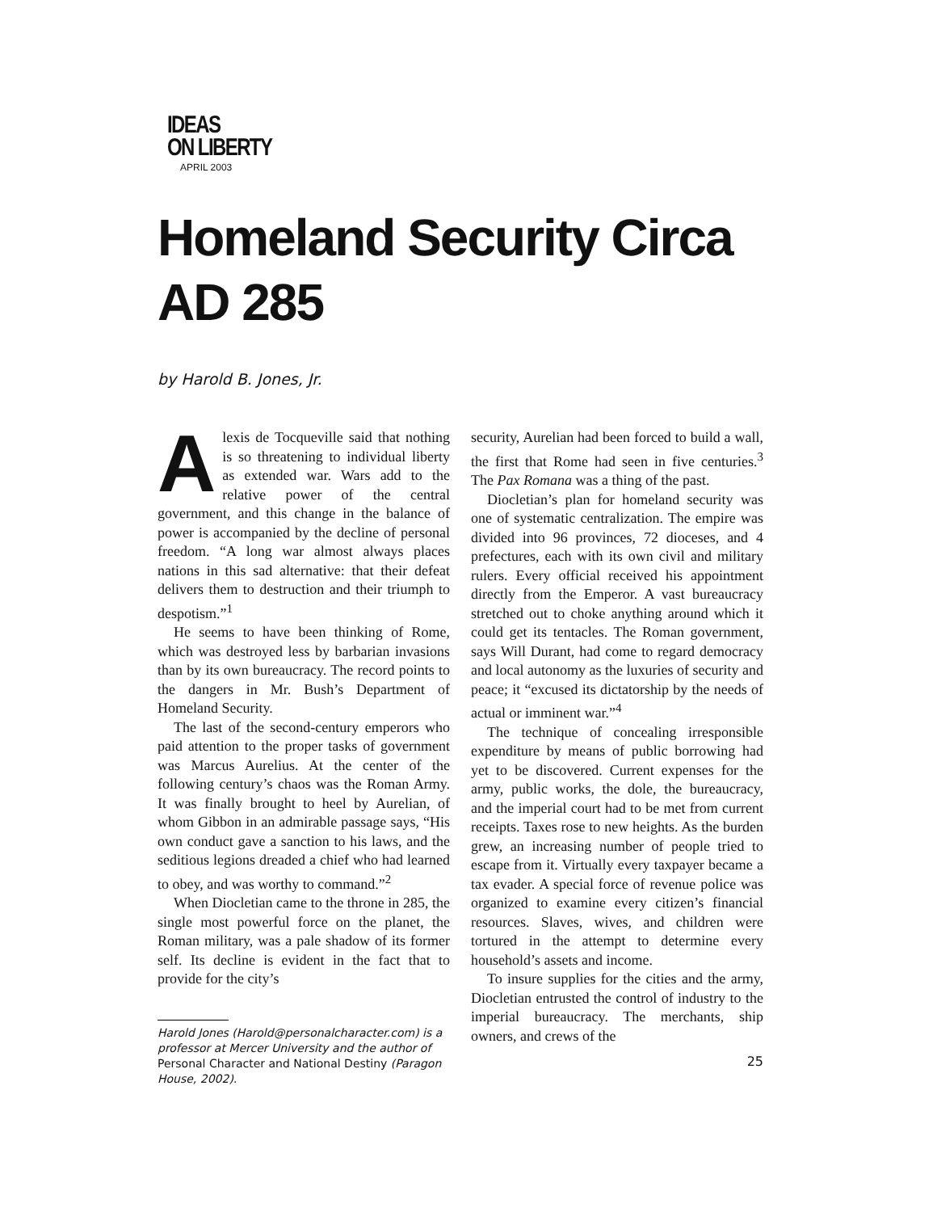IDEAS
ON LIBERTY
APRIL 2003
Homeland Security Circa
AD 285
by Harold B. Jones, Jr.
Alexis de Tocqueville said that nothing is so threatening to individual liberty as extended war. Wars add to the relative power of the central government, and this change in the balance of power is accompanied by the decline of personal freedom. “A long war almost always places nations in this sad alternative: that their defeat delivers them to destruction and their triumph to despotism.”<sup>1</sup>
He seems to have been thinking of Rome, which was destroyed less by barbarian invasions than by its own bureaucracy. The record points to the dangers in Mr. Bush’s Department of Homeland Security.
The last of the second-century emperors who paid attention to the proper tasks of government was Marcus Aurelius. At the center of the following century’s chaos was the Roman Army. It was finally brought to heel by Aurelian, of whom Gibbon in an admirable passage says, “His own conduct gave a sanction to his laws, and the seditious legions dreaded a chief who had learned to obey, and was worthy to command.”<sup>2</sup>
When Diocletian came to the throne in 285, the single most powerful force on the planet, the Roman military, was a pale shadow of its former self. Its decline is evident in the fact that to provide for the city’s
Harold Jones (Harold@personalcharacter.com) is a professor at Mercer University and the author of Personal Character and National Destiny (Paragon House, 2002).
security, Aurelian had been forced to build a wall, the first that Rome had seen in five centuries.<sup>3</sup> The Pax Romana was a thing of the past.
Diocletian’s plan for homeland security was one of systematic centralization. The empire was divided into 96 provinces, 72 dioceses, and 4 prefectures, each with its own civil and military rulers. Every official received his appointment directly from the Emperor. A vast bureaucracy stretched out to choke anything around which it could get its tentacles. The Roman government, says Will Durant, had come to regard democracy and local autonomy as the luxuries of security and peace; it “excused its dictatorship by the needs of actual or imminent war.”<sup>4</sup>
The technique of concealing irresponsible expenditure by means of public borrowing had yet to be discovered. Current expenses for the army, public works, the dole, the bureaucracy, and the imperial court had to be met from current receipts. Taxes rose to new heights. As the burden grew, an increasing number of people tried to escape from it. Virtually every taxpayer became a tax evader. A special force of revenue police was organized to examine every citizen’s financial resources. Slaves, wives, and children were tortured in the attempt to determine every household’s assets and income.
To insure supplies for the cities and the army, Diocletian entrusted the control of industry to the imperial bureaucracy. The merchants, ship owners, and crews of the
25